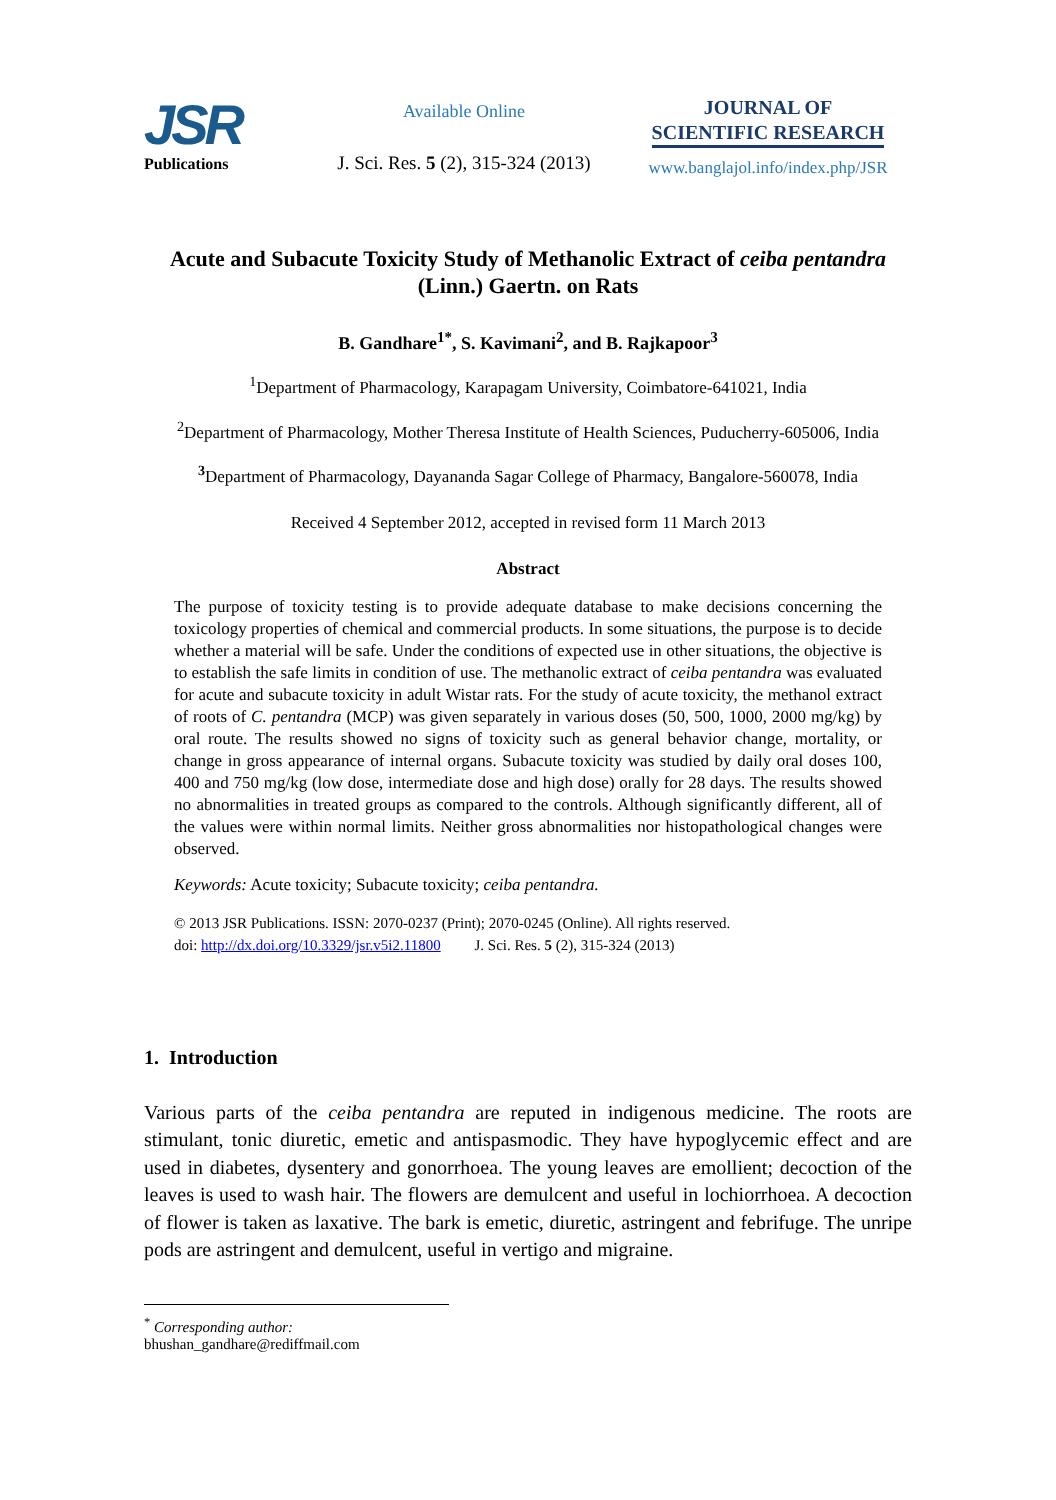JSR
Publications
Available Online
J. Sci. Res. 5 (2), 315-324 (2013)
JOURNAL OF
SCIENTIFIC RESEARCH
www.banglajol.info/index.php/JSR
Acute and Subacute Toxicity Study of Methanolic Extract of ceiba pentandra
(Linn.) Gaertn. on Rats
B. Gandhare<sup>1*</sup>, S. Kavimani<sup>2</sup>, and B. Rajkapoor<sup>3</sup>
<sup>1</sup> Department of Pharmacology, Karapagam University, Coimbatore-641021, India
<sup>2</sup> Department of Pharmacology, Mother Theresa Institute of Health Sciences, Puducherry-605006, India
<sup>3</sup> Department of Pharmacology, Dayananda Sagar College of Pharmacy, Bangalore-560078, India
Received 4 September 2012, accepted in revised form 11 March 2013
Abstract
The purpose of toxicity testing is to provide adequate database to make decisions concerning the toxicology properties of chemical and commercial products. In some situations, the purpose is to decide whether a material will be safe. Under the conditions of expected use in other situations, the objective is to establish the safe limits in condition of use. The methanolic extract of ceiba pentandra was evaluated for acute and subacute toxicity in adult Wistar rats. For the study of acute toxicity, the methanol extract of roots of C. pentandra (MCP) was given separately in various doses (50, 500, 1000, 2000 mg/kg) by oral route. The results showed no signs of toxicity such as general behavior change, mortality, or change in gross appearance of internal organs. Subacute toxicity was studied by daily oral doses 100, 400 and 750 mg/kg (low dose, intermediate dose and high dose) orally for 28 days. The results showed no abnormalities in treated groups as compared to the controls. Although significantly different, all of the values were within normal limits. Neither gross abnormalities nor histopathological changes were observed.
Keywords: Acute toxicity; Subacute toxicity; ceiba pentandra.
© 2013 JSR Publications. ISSN: 2070-0237 (Print); 2070-0245 (Online). All rights reserved.
doi: http://dx.doi.org/10.3329/jsr.v5i2.11800 J. Sci. Res. 5 (2), 315-324 (2013)
1. Introduction
Various parts of the ceiba pentandra are reputed in indigenous medicine. The roots are stimulant, tonic diuretic, emetic and antispasmodic. They have hypoglycemic effect and are used in diabetes, dysentery and gonorrhoea. The young leaves are emollient; decoction of the leaves is used to wash hair. The flowers are demulcent and useful in lochiorrhoea. A decoction of flower is taken as laxative. The bark is emetic, diuretic, astringent and febrifuge. The unripe pods are astringent and demulcent, useful in vertigo and migraine.
<sup>*</sup> Corresponding author: bhushan_gandhare@rediffmail.com